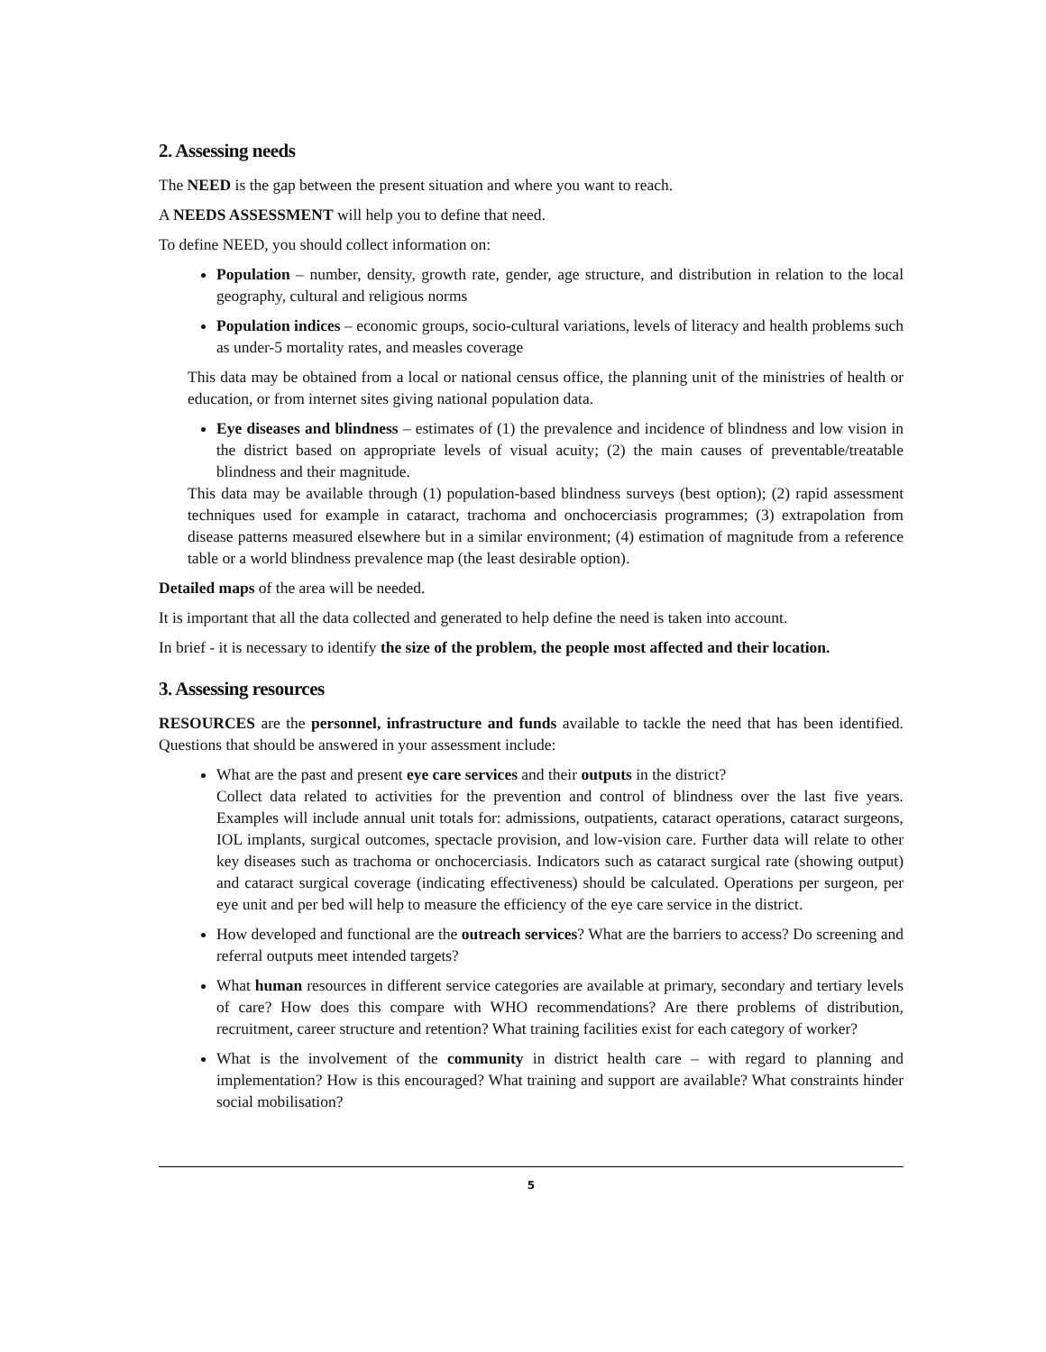2. Assessing needs
The NEED is the gap between the present situation and where you want to reach.
A NEEDS ASSESSMENT will help you to define that need.
To define NEED, you should collect information on:
Population – number, density, growth rate, gender, age structure, and distribution in relation to the local geography, cultural and religious norms
Population indices – economic groups, socio-cultural variations, levels of literacy and health problems such as under-5 mortality rates, and measles coverage
This data may be obtained from a local or national census office, the planning unit of the ministries of health or education, or from internet sites giving national population data.
Eye diseases and blindness – estimates of (1) the prevalence and incidence of blindness and low vision in the district based on appropriate levels of visual acuity; (2) the main causes of preventable/treatable blindness and their magnitude.
This data may be available through (1) population-based blindness surveys (best option); (2) rapid assessment techniques used for example in cataract, trachoma and onchocerciasis programmes; (3) extrapolation from disease patterns measured elsewhere but in a similar environment; (4) estimation of magnitude from a reference table or a world blindness prevalence map (the least desirable option).
Detailed maps of the area will be needed.
It is important that all the data collected and generated to help define the need is taken into account.
In brief - it is necessary to identify the size of the problem, the people most affected and their location.
3. Assessing resources
RESOURCES are the personnel, infrastructure and funds available to tackle the need that has been identified. Questions that should be answered in your assessment include:
What are the past and present eye care services and their outputs in the district?
Collect data related to activities for the prevention and control of blindness over the last five years. Examples will include annual unit totals for: admissions, outpatients, cataract operations, cataract surgeons, IOL implants, surgical outcomes, spectacle provision, and low-vision care. Further data will relate to other key diseases such as trachoma or onchocerciasis. Indicators such as cataract surgical rate (showing output) and cataract surgical coverage (indicating effectiveness) should be calculated. Operations per surgeon, per eye unit and per bed will help to measure the efficiency of the eye care service in the district.
How developed and functional are the outreach services? What are the barriers to access? Do screening and referral outputs meet intended targets?
What human resources in different service categories are available at primary, secondary and tertiary levels of care? How does this compare with WHO recommendations? Are there problems of distribution, recruitment, career structure and retention? What training facilities exist for each category of worker?
What is the involvement of the community in district health care – with regard to planning and implementation? How is this encouraged? What training and support are available? What constraints hinder social mobilisation?
5